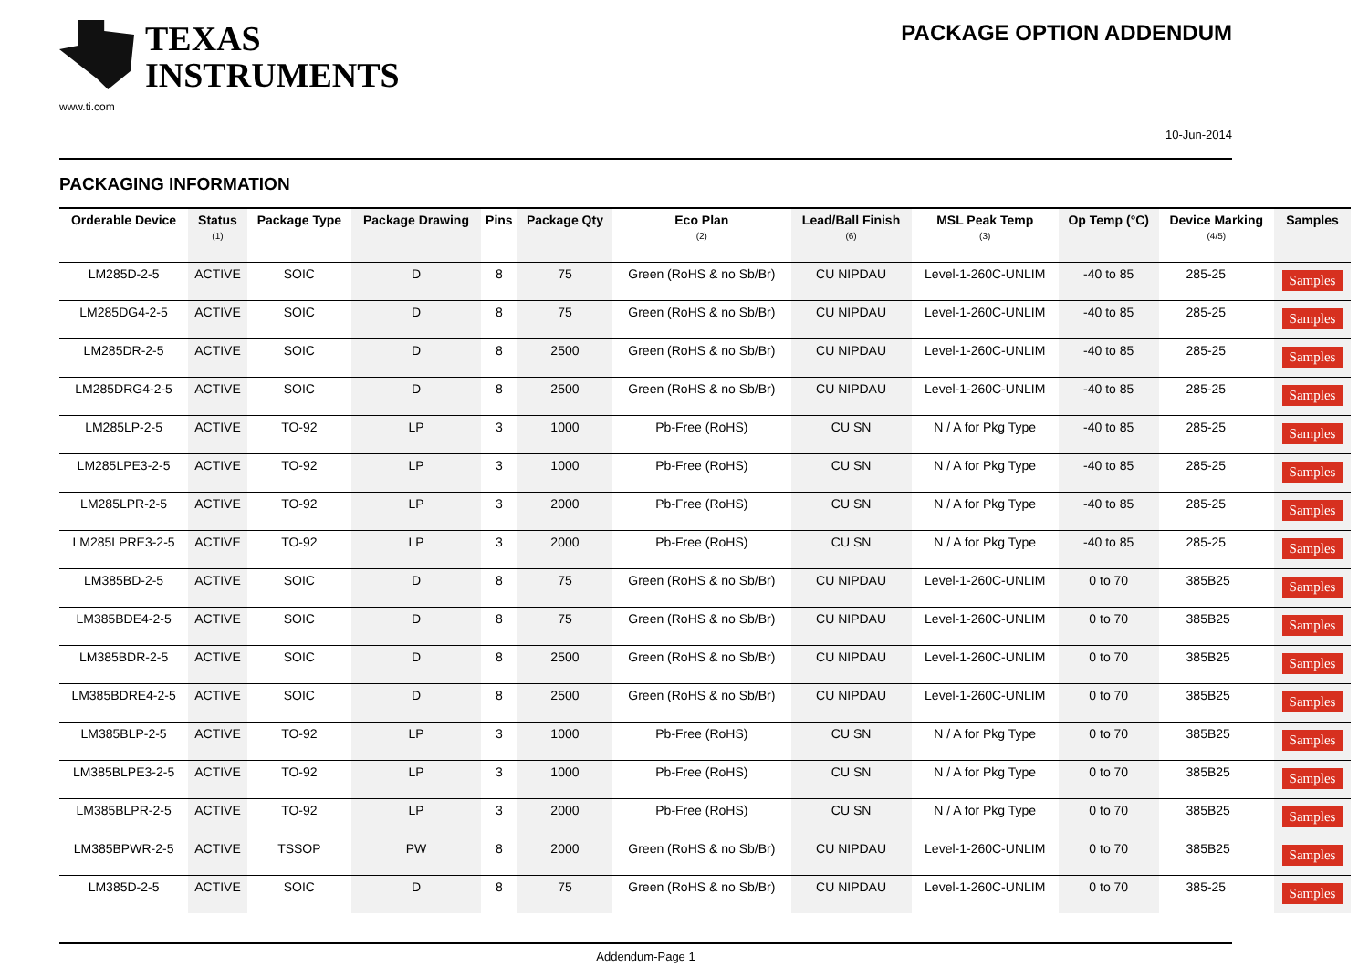TEXAS
INSTRUMENTS
www.ti.com
PACKAGE OPTION ADDENDUM
10-Jun-2014
PACKAGING INFORMATION
| Orderable Device | Status (1) | Package Type | Package Drawing | Pins | Package Qty | Eco Plan (2) | Lead/Ball Finish (6) | MSL Peak Temp (3) | Op Temp (°C) | Device Marking (4/5) | Samples |
| --- | --- | --- | --- | --- | --- | --- | --- | --- | --- | --- | --- |
| LM285D-2-5 | ACTIVE | SOIC | D | 8 | 75 | Green (RoHS & no Sb/Br) | CU NIPDAU | Level-1-260C-UNLIM | -40 to 85 | 285-25 | Samples |
| LM285DG4-2-5 | ACTIVE | SOIC | D | 8 | 75 | Green (RoHS & no Sb/Br) | CU NIPDAU | Level-1-260C-UNLIM | -40 to 85 | 285-25 | Samples |
| LM285DR-2-5 | ACTIVE | SOIC | D | 8 | 2500 | Green (RoHS & no Sb/Br) | CU NIPDAU | Level-1-260C-UNLIM | -40 to 85 | 285-25 | Samples |
| LM285DRG4-2-5 | ACTIVE | SOIC | D | 8 | 2500 | Green (RoHS & no Sb/Br) | CU NIPDAU | Level-1-260C-UNLIM | -40 to 85 | 285-25 | Samples |
| LM285LP-2-5 | ACTIVE | TO-92 | LP | 3 | 1000 | Pb-Free (RoHS) | CU SN | N / A for Pkg Type | -40 to 85 | 285-25 | Samples |
| LM285LPE3-2-5 | ACTIVE | TO-92 | LP | 3 | 1000 | Pb-Free (RoHS) | CU SN | N / A for Pkg Type | -40 to 85 | 285-25 | Samples |
| LM285LPR-2-5 | ACTIVE | TO-92 | LP | 3 | 2000 | Pb-Free (RoHS) | CU SN | N / A for Pkg Type | -40 to 85 | 285-25 | Samples |
| LM285LPRE3-2-5 | ACTIVE | TO-92 | LP | 3 | 2000 | Pb-Free (RoHS) | CU SN | N / A for Pkg Type | -40 to 85 | 285-25 | Samples |
| LM385BD-2-5 | ACTIVE | SOIC | D | 8 | 75 | Green (RoHS & no Sb/Br) | CU NIPDAU | Level-1-260C-UNLIM | 0 to 70 | 385B25 | Samples |
| LM385BDE4-2-5 | ACTIVE | SOIC | D | 8 | 75 | Green (RoHS & no Sb/Br) | CU NIPDAU | Level-1-260C-UNLIM | 0 to 70 | 385B25 | Samples |
| LM385BDR-2-5 | ACTIVE | SOIC | D | 8 | 2500 | Green (RoHS & no Sb/Br) | CU NIPDAU | Level-1-260C-UNLIM | 0 to 70 | 385B25 | Samples |
| LM385BDRE4-2-5 | ACTIVE | SOIC | D | 8 | 2500 | Green (RoHS & no Sb/Br) | CU NIPDAU | Level-1-260C-UNLIM | 0 to 70 | 385B25 | Samples |
| LM385BLP-2-5 | ACTIVE | TO-92 | LP | 3 | 1000 | Pb-Free (RoHS) | CU SN | N / A for Pkg Type | 0 to 70 | 385B25 | Samples |
| LM385BLPE3-2-5 | ACTIVE | TO-92 | LP | 3 | 1000 | Pb-Free (RoHS) | CU SN | N / A for Pkg Type | 0 to 70 | 385B25 | Samples |
| LM385BLPR-2-5 | ACTIVE | TO-92 | LP | 3 | 2000 | Pb-Free (RoHS) | CU SN | N / A for Pkg Type | 0 to 70 | 385B25 | Samples |
| LM385BPWR-2-5 | ACTIVE | TSSOP | PW | 8 | 2000 | Green (RoHS & no Sb/Br) | CU NIPDAU | Level-1-260C-UNLIM | 0 to 70 | 385B25 | Samples |
| LM385D-2-5 | ACTIVE | SOIC | D | 8 | 75 | Green (RoHS & no Sb/Br) | CU NIPDAU | Level-1-260C-UNLIM | 0 to 70 | 385-25 | Samples |
Addendum-Page 1